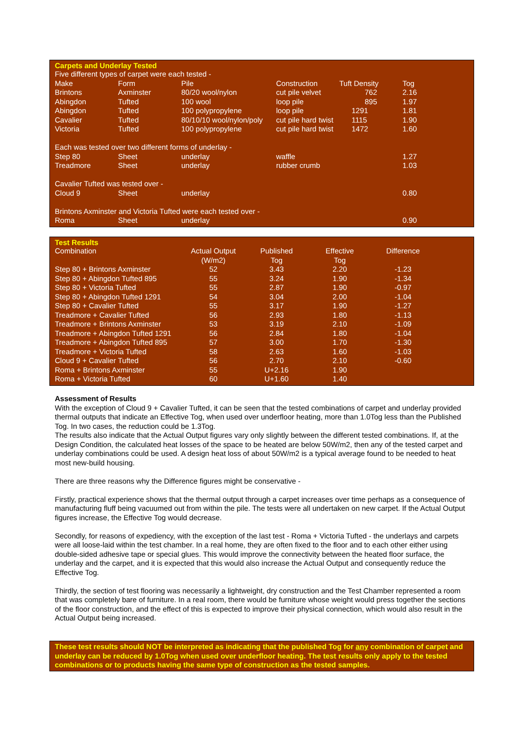Carpets and Underlay Tested
| Five different types of carpet were each tested - | | | | | |
| Make | Form | Pile | Construction | Tuft Density | Tog |
| Brintons | Axminster | 80/20 wool/nylon | cut pile velvet | 762 | 2.16 |
| Abingdon | Tufted | 100 wool | loop pile | 895 | 1.97 |
| Abingdon | Tufted | 100 polypropylene | loop pile | 1291 | 1.81 |
| Cavalier | Tufted | 80/10/10 wool/nylon/poly | cut pile hard twist | 1115 | 1.90 |
| Victoria | Tufted | 100 polypropylene | cut pile hard twist | 1472 | 1.60 |
| Each was tested over two different forms of underlay - | | | | | |
| Step 80 | Sheet | underlay | waffle | | 1.27 |
| Treadmore | Sheet | underlay | rubber crumb | | 1.03 |
| Cavalier Tufted was tested over - | | | | | |
| Cloud 9 | Sheet | underlay | | | 0.80 |
| Brintons Axminster and Victoria Tufted were each tested over - | | | | | |
| Roma | Sheet | underlay | | | 0.90 |
Test Results
| Combination | Actual Output (W/m2) | Published Tog | Effective Tog | Difference |
| --- | --- | --- | --- | --- |
| Step 80 + Brintons Axminster | 52 | 3.43 | 2.20 | -1.23 |
| Step 80 + Abingdon Tufted 895 | 55 | 3.24 | 1.90 | -1.34 |
| Step 80 + Victoria Tufted | 55 | 2.87 | 1.90 | -0.97 |
| Step 80 + Abingdon Tufted 1291 | 54 | 3.04 | 2.00 | -1.04 |
| Step 80 + Cavalier Tufted | 55 | 3.17 | 1.90 | -1.27 |
| Treadmore + Cavalier Tufted | 56 | 2.93 | 1.80 | -1.13 |
| Treadmore + Brintons Axminster | 53 | 3.19 | 2.10 | -1.09 |
| Treadmore + Abingdon Tufted 1291 | 56 | 2.84 | 1.80 | -1.04 |
| Treadmore + Abingdon Tufted 895 | 57 | 3.00 | 1.70 | -1.30 |
| Treadmore + Victoria Tufted | 58 | 2.63 | 1.60 | -1.03 |
| Cloud 9 + Cavalier Tufted | 56 | 2.70 | 2.10 | -0.60 |
| Roma + Brintons Axminster | 55 | U+2.16 | 1.90 | |
| Roma + Victoria Tufted | 60 | U+1.60 | 1.40 | |
Assessment of Results
With the exception of Cloud 9 + Cavalier Tufted, it can be seen that the tested combinations of carpet and underlay provided thermal outputs that indicate an Effective Tog, when used over underfloor heating, more than 1.0Tog less than the Published Tog. In two cases, the reduction could be 1.3Tog.
The results also indicate that the Actual Output figures vary only slightly between the different tested combinations. If, at the Design Condition, the calculated heat losses of the space to be heated are below 50W/m2, then any of the tested carpet and underlay combinations could be used. A design heat loss of about 50W/m2 is a typical average found to be needed to heat most new-build housing.
There are three reasons why the Difference figures might be conservative -
Firstly, practical experience shows that the thermal output through a carpet increases over time perhaps as a consequence of manufacturing fluff being vacuumed out from within the pile. The tests were all undertaken on new carpet. If the Actual Output figures increase, the Effective Tog would decrease.
Secondly, for reasons of expediency, with the exception of the last test - Roma + Victoria Tufted - the underlays and carpets were all loose-laid within the test chamber. In a real home, they are often fixed to the floor and to each other either using double-sided adhesive tape or special glues. This would improve the connectivity between the heated floor surface, the underlay and the carpet, and it is expected that this would also increase the Actual Output and consequently reduce the Effective Tog.
Thirdly, the section of test flooring was necessarily a lightweight, dry construction and the Test Chamber represented a room that was completely bare of furniture. In a real room, there would be furniture whose weight would press together the sections of the floor construction, and the effect of this is expected to improve their physical connection, which would also result in the Actual Output being increased.
These test results should NOT be interpreted as indicating that the published Tog for any combination of carpet and underlay can be reduced by 1.0Tog when used over underfloor heating. The test results only apply to the tested combinations or to products having the same type of construction as the tested samples.